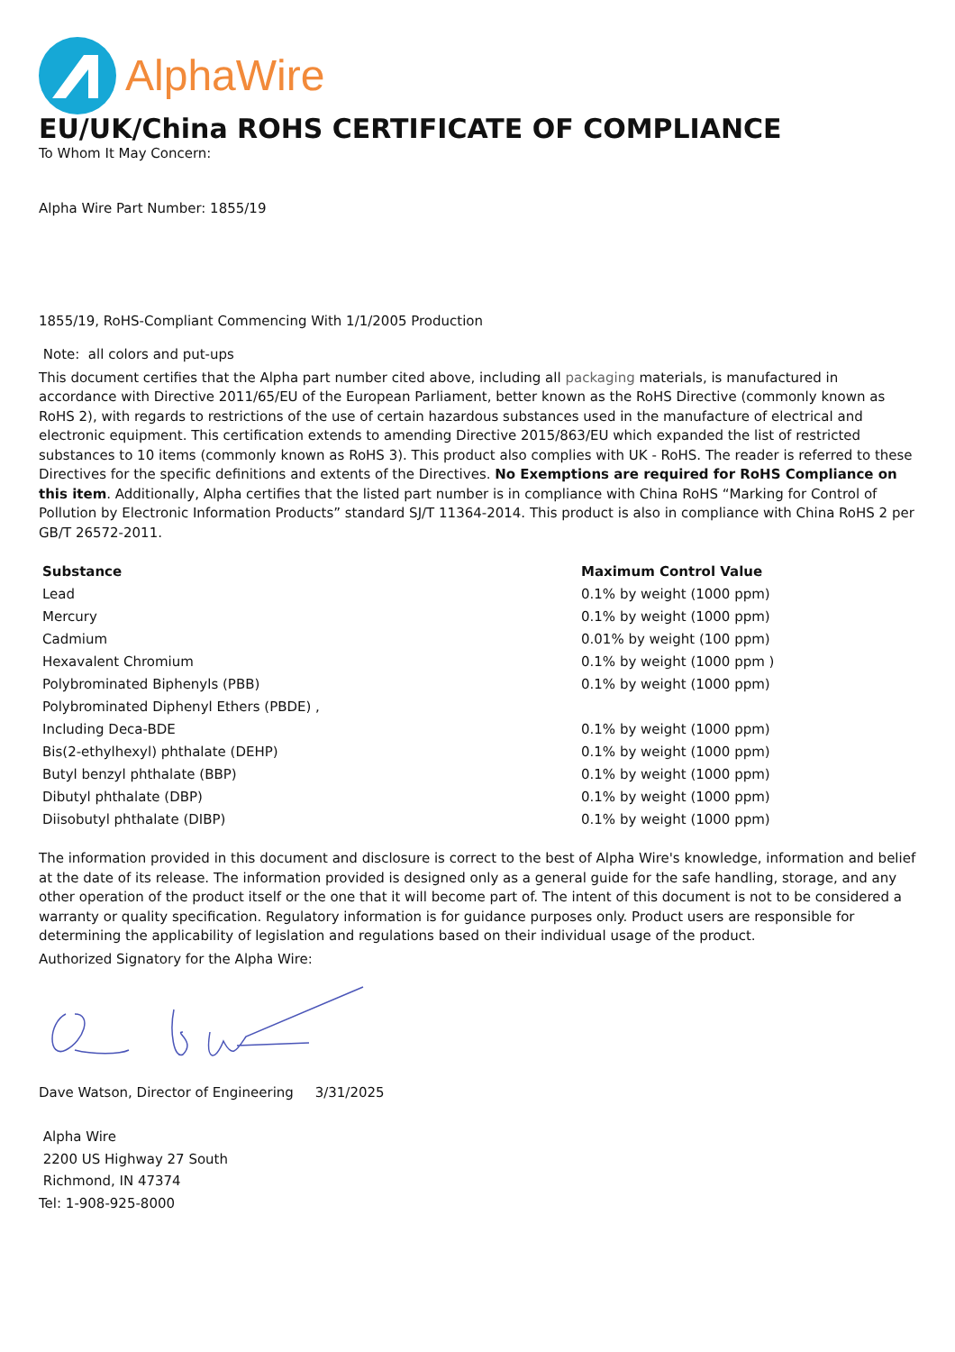AlphaWire
EU/UK/China ROHS CERTIFICATE OF COMPLIANCE
To Whom It May Concern:
Alpha Wire Part Number: 1855/19
1855/19, RoHS-Compliant Commencing With 1/1/2005 Production
Note: all colors and put-ups
This document certifies that the Alpha part number cited above, including all packaging materials, is manufactured in accordance with Directive 2011/65/EU of the European Parliament, better known as the RoHS Directive (commonly known as RoHS 2), with regards to restrictions of the use of certain hazardous substances used in the manufacture of electrical and electronic equipment. This certification extends to amending Directive 2015/863/EU which expanded the list of restricted substances to 10 items (commonly known as RoHS 3). This product also complies with UK - RoHS. The reader is referred to these Directives for the specific definitions and extents of the Directives. No Exemptions are required for RoHS Compliance on this item. Additionally, Alpha certifies that the listed part number is in compliance with China RoHS “Marking for Control of Pollution by Electronic Information Products” standard SJ/T 11364-2014. This product is also in compliance with China RoHS 2 per GB/T 26572-2011.
| Substance | Maximum Control Value |
| --- | --- |
| Lead | 0.1% by weight (1000 ppm) |
| Mercury | 0.1% by weight (1000 ppm) |
| Cadmium | 0.01% by weight (100 ppm) |
| Hexavalent Chromium | 0.1% by weight (1000 ppm ) |
| Polybrominated Biphenyls (PBB) | 0.1% by weight (1000 ppm) |
| Polybrominated Diphenyl Ethers (PBDE) , | |
| Including Deca-BDE | 0.1% by weight (1000 ppm) |
| Bis(2-ethylhexyl) phthalate (DEHP) | 0.1% by weight (1000 ppm) |
| Butyl benzyl phthalate (BBP) | 0.1% by weight (1000 ppm) |
| Dibutyl phthalate (DBP) | 0.1% by weight (1000 ppm) |
| Diisobutyl phthalate (DIBP) | 0.1% by weight (1000 ppm) |
The information provided in this document and disclosure is correct to the best of Alpha Wire's knowledge, information and belief at the date of its release. The information provided is designed only as a general guide for the safe handling, storage, and any other operation of the product itself or the one that it will become part of. The intent of this document is not to be considered a warranty or quality specification. Regulatory information is for guidance purposes only. Product users are responsible for determining the applicability of legislation and regulations based on their individual usage of the product.
Authorized Signatory for the Alpha Wire:
Dave Watson, Director of Engineering 3/31/2025
Alpha Wire
2200 US Highway 27 South
Richmond, IN 47374
Tel: 1-908-925-8000